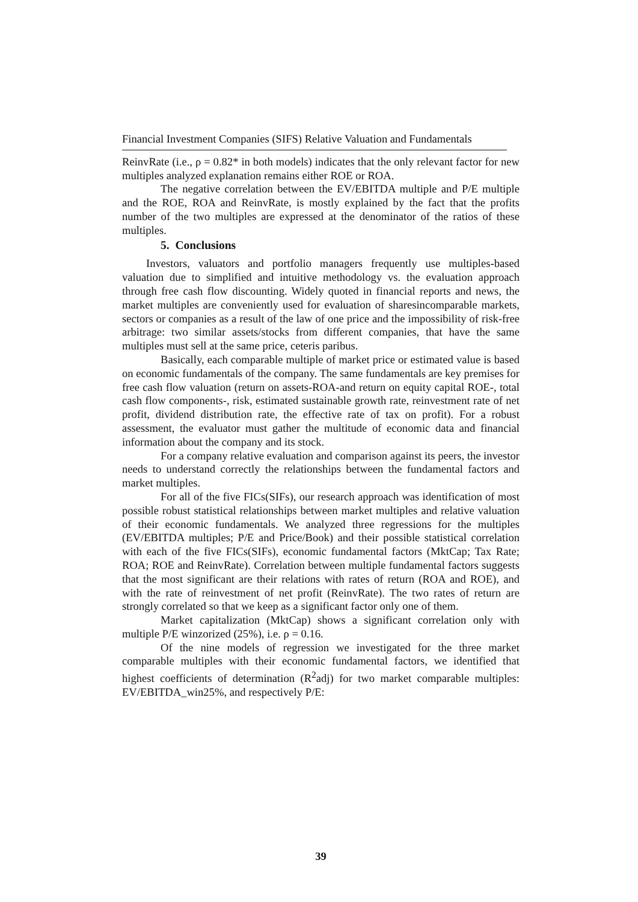Financial Investment Companies (SIFS) Relative Valuation and Fundamentals
ReinvRate (i.e., ρ = 0.82* in both models) indicates that the only relevant factor for new multiples analyzed explanation remains either ROE or ROA.
The negative correlation between the EV/EBITDA multiple and P/E multiple and the ROE, ROA and ReinvRate, is mostly explained by the fact that the profits number of the two multiples are expressed at the denominator of the ratios of these multiples.
5. Conclusions
Investors, valuators and portfolio managers frequently use multiples-based valuation due to simplified and intuitive methodology vs. the evaluation approach through free cash flow discounting. Widely quoted in financial reports and news, the market multiples are conveniently used for evaluation of sharesincomparable markets, sectors or companies as a result of the law of one price and the impossibility of risk-free arbitrage: two similar assets/stocks from different companies, that have the same multiples must sell at the same price, ceteris paribus.
Basically, each comparable multiple of market price or estimated value is based on economic fundamentals of the company. The same fundamentals are key premises for free cash flow valuation (return on assets-ROA-and return on equity capital ROE-, total cash flow components-, risk, estimated sustainable growth rate, reinvestment rate of net profit, dividend distribution rate, the effective rate of tax on profit). For a robust assessment, the evaluator must gather the multitude of economic data and financial information about the company and its stock.
For a company relative evaluation and comparison against its peers, the investor needs to understand correctly the relationships between the fundamental factors and market multiples.
For all of the five FICs(SIFs), our research approach was identification of most possible robust statistical relationships between market multiples and relative valuation of their economic fundamentals. We analyzed three regressions for the multiples (EV/EBITDA multiples; P/E and Price/Book) and their possible statistical correlation with each of the five FICs(SIFs), economic fundamental factors (MktCap; Tax Rate; ROA; ROE and ReinvRate). Correlation between multiple fundamental factors suggests that the most significant are their relations with rates of return (ROA and ROE), and with the rate of reinvestment of net profit (ReinvRate). The two rates of return are strongly correlated so that we keep as a significant factor only one of them.
Market capitalization (MktCap) shows a significant correlation only with multiple P/E winzorized (25%), i.e. ρ = 0.16.
Of the nine models of regression we investigated for the three market comparable multiples with their economic fundamental factors, we identified that highest coefficients of determination (R<sup>2</sup>adj) for two market comparable multiples: EV/EBITDA_win25%, and respectively P/E:
39